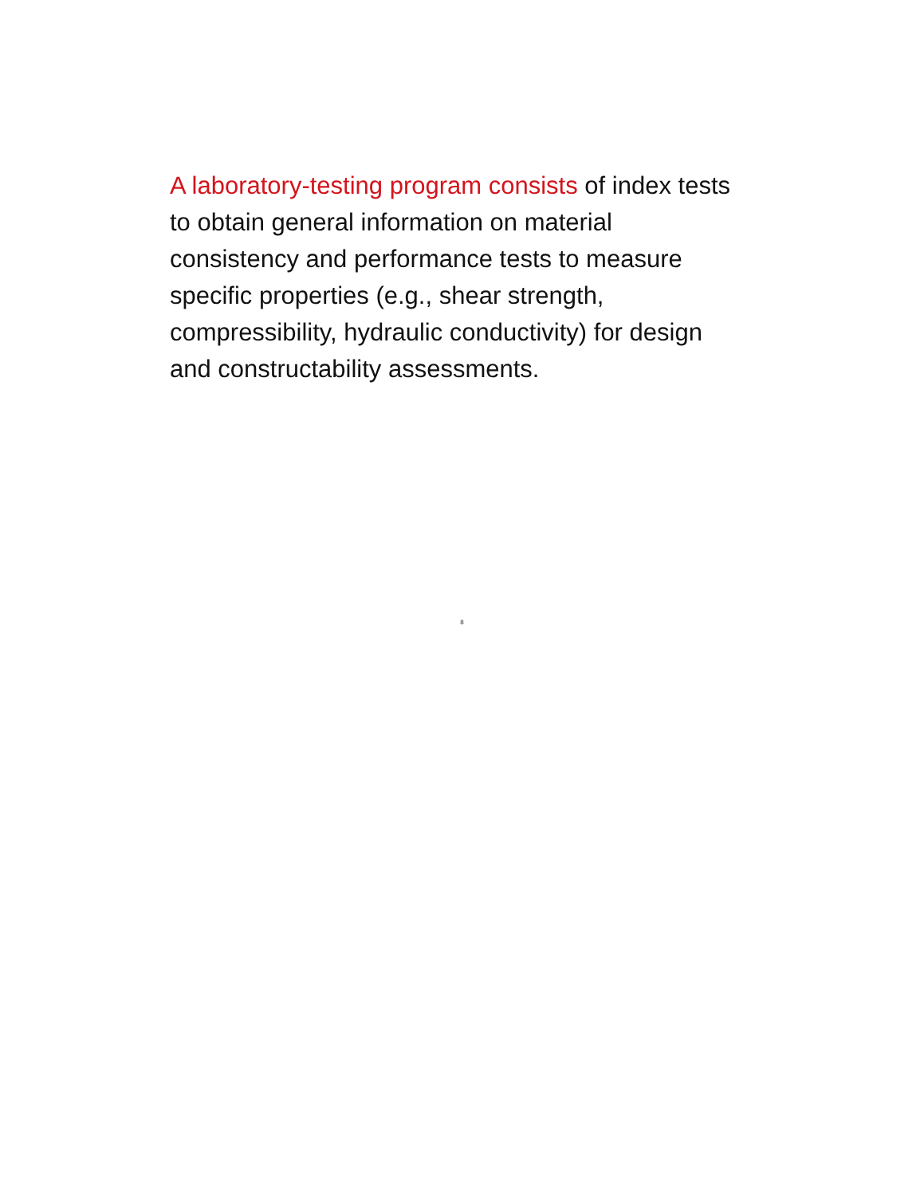A laboratory-testing program consists of index tests to obtain general information on material consistency and performance tests to measure specific properties (e.g., shear strength, compressibility, hydraulic conductivity) for design and constructability assessments.
8